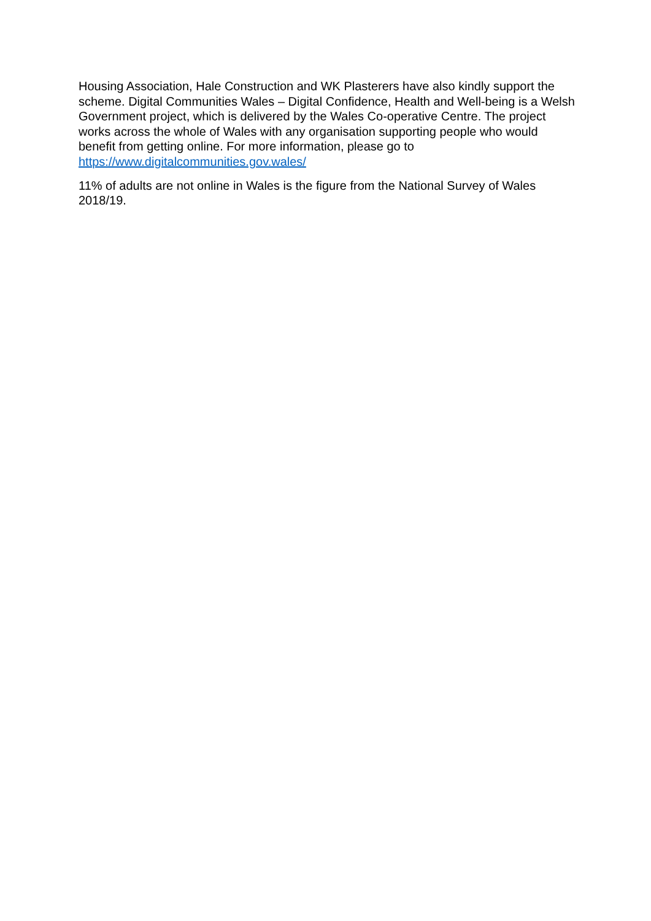Housing Association, Hale Construction and WK Plasterers have also kindly support the scheme. Digital Communities Wales – Digital Confidence, Health and Well-being is a Welsh Government project, which is delivered by the Wales Co-operative Centre. The project works across the whole of Wales with any organisation supporting people who would benefit from getting online. For more information, please go to https://www.digitalcommunities.gov.wales/
11% of adults are not online in Wales is the figure from the National Survey of Wales 2018/19.